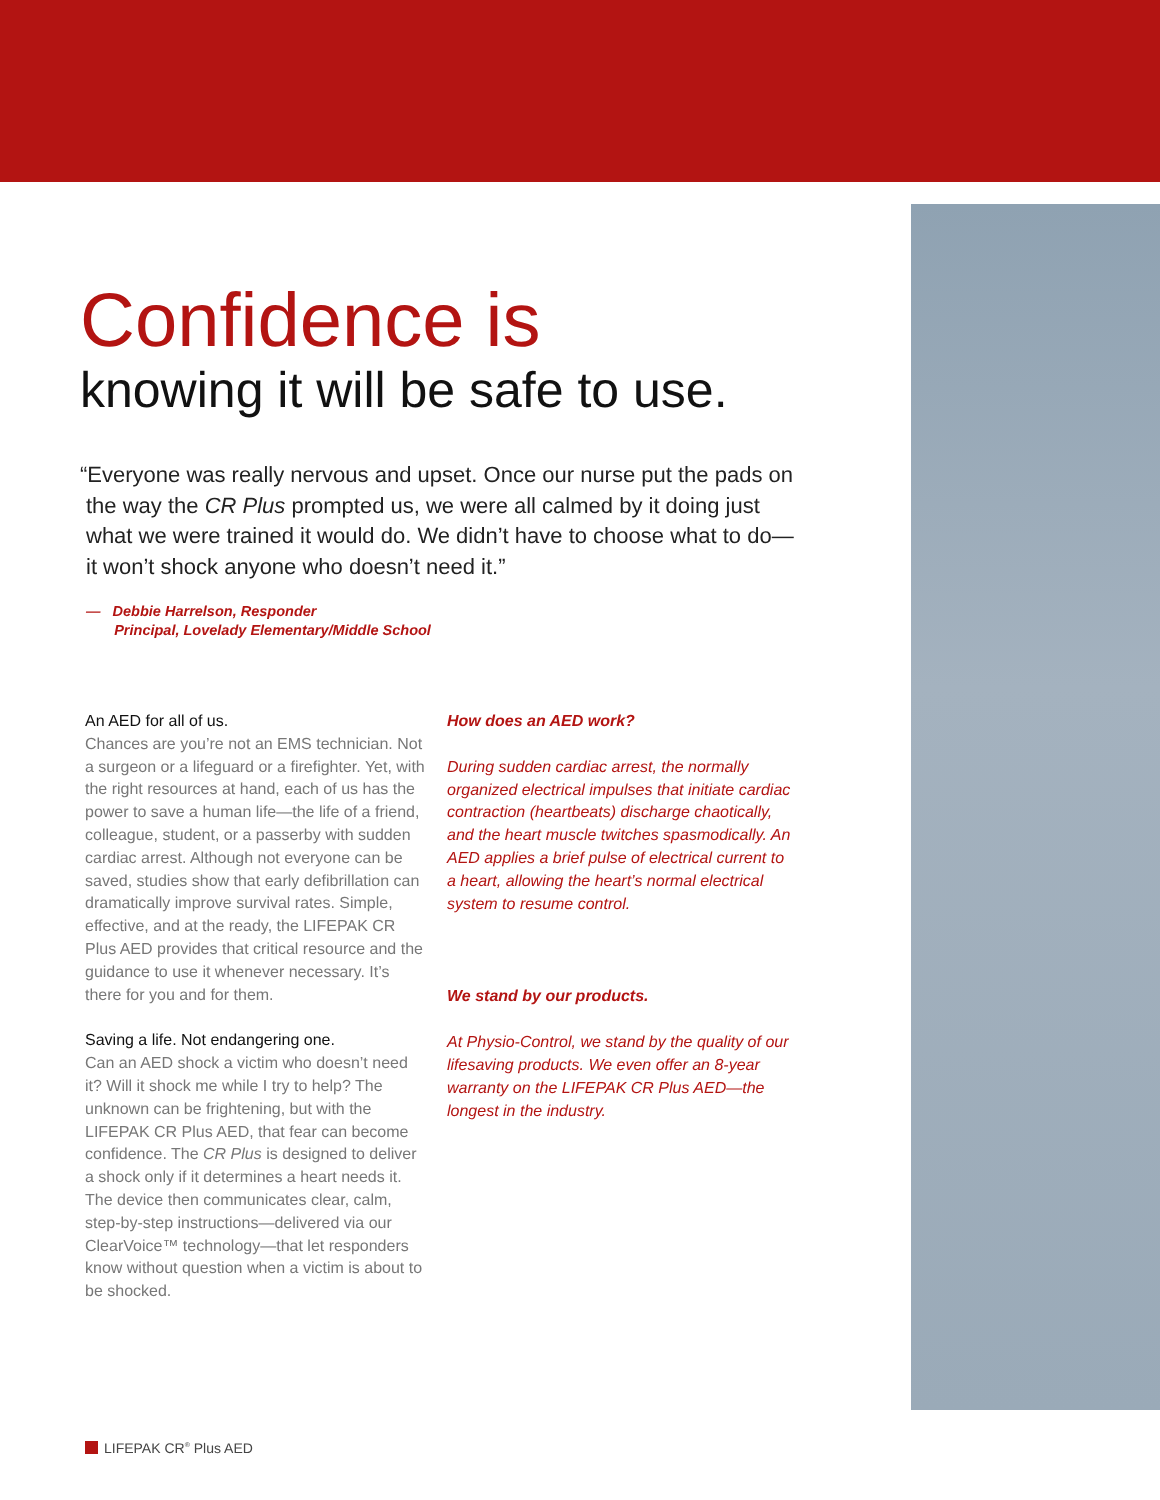Confidence is
knowing it will be safe to use.
“Everyone was really nervous and upset. Once our nurse put the pads on the way the CR Plus prompted us, we were all calmed by it doing just what we were trained it would do. We didn’t have to choose what to do—it won’t shock anyone who doesn’t need it.”
— Debbie Harrelson, Responder
Principal, Lovelady Elementary/Middle School
An AED for all of us.
Chances are you’re not an EMS technician. Not a surgeon or a lifeguard or a firefighter. Yet, with the right resources at hand, each of us has the power to save a human life—the life of a friend, colleague, student, or a passerby with sudden cardiac arrest. Although not everyone can be saved, studies show that early defibrillation can dramatically improve survival rates. Simple, effective, and at the ready, the LIFEPAK CR Plus AED provides that critical resource and the guidance to use it whenever necessary. It’s there for you and for them.
Saving a life. Not endangering one.
Can an AED shock a victim who doesn’t need it? Will it shock me while I try to help? The unknown can be frightening, but with the LIFEPAK CR Plus AED, that fear can become confidence. The CR Plus is designed to deliver a shock only if it determines a heart needs it. The device then communicates clear, calm, step-by-step instructions—delivered via our ClearVoice™ technology—that let responders know without question when a victim is about to be shocked.
How does an AED work?
During sudden cardiac arrest, the normally organized electrical impulses that initiate cardiac contraction (heartbeats) discharge chaotically, and the heart muscle twitches spasmodically. An AED applies a brief pulse of electrical current to a heart, allowing the heart’s normal electrical system to resume control.
We stand by our products.
At Physio-Control, we stand by the quality of our lifesaving products. We even offer an 8-year warranty on the LIFEPAK CR Plus AED—the longest in the industry.
LIFEPAK CR<sup>®</sup> Plus AED